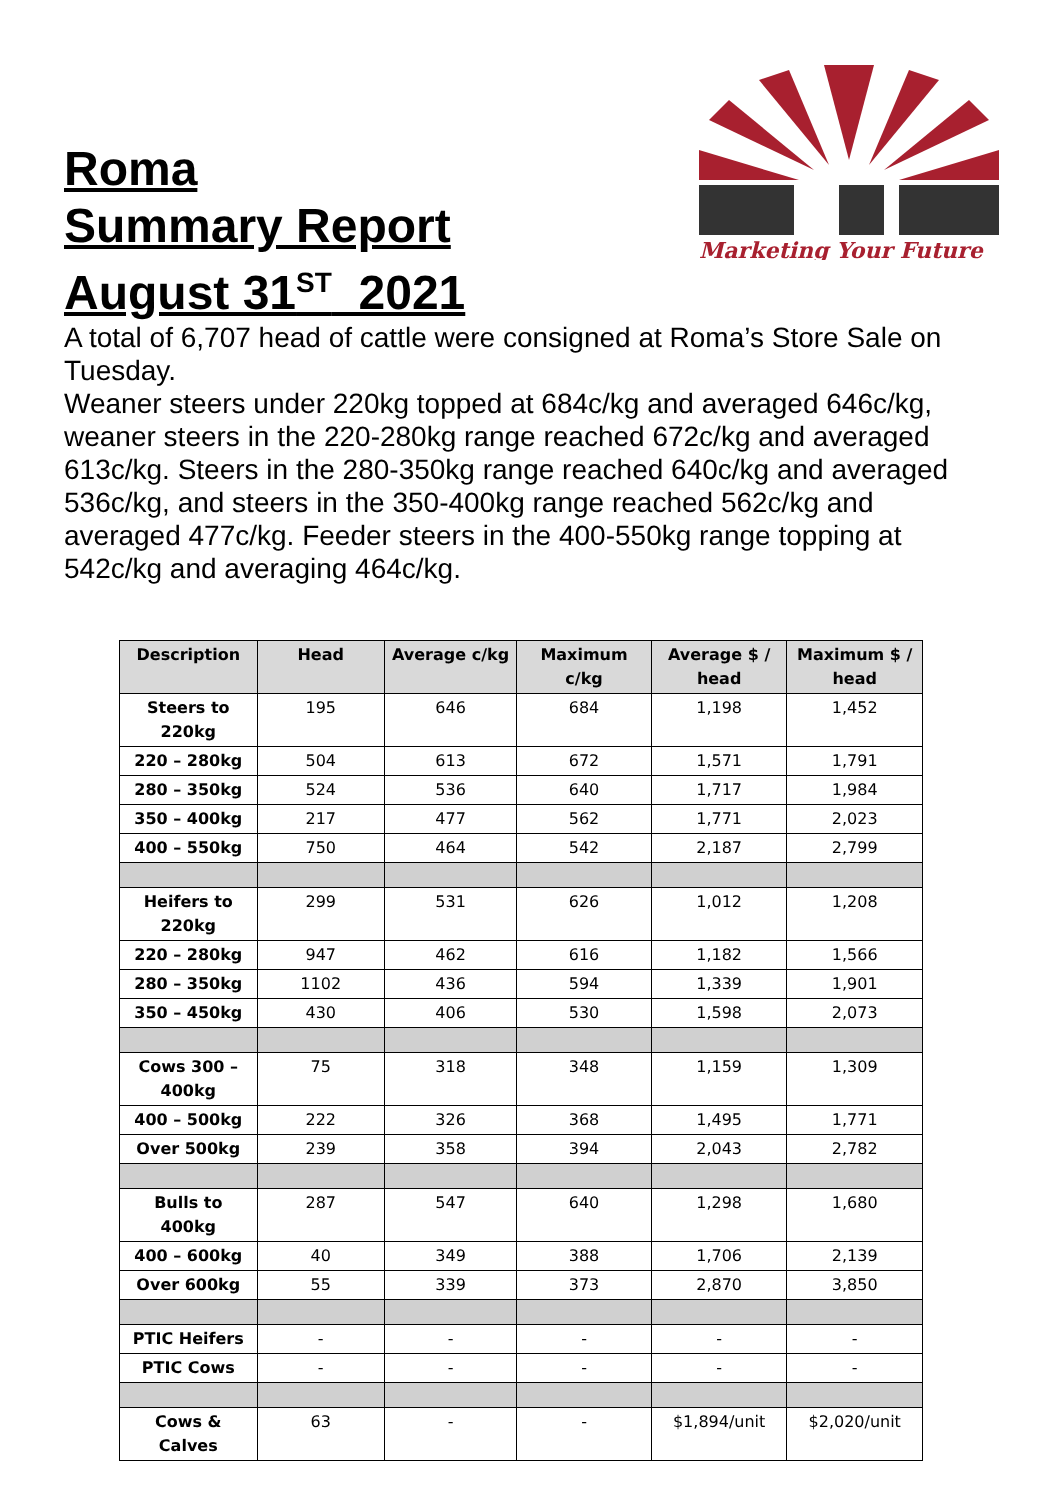Roma
Summary Report
August 31<sup>ST</sup> 2021
Marketing Your Future
A total of 6,707 head of cattle were consigned at Roma’s Store Sale on Tuesday.
Weaner steers under 220kg topped at 684c/kg and averaged 646c/kg, weaner steers in the 220-280kg range reached 672c/kg and averaged 613c/kg. Steers in the 280-350kg range reached 640c/kg and averaged 536c/kg, and steers in the 350-400kg range reached 562c/kg and averaged 477c/kg. Feeder steers in the 400-550kg range topping at 542c/kg and averaging 464c/kg.
| Description | Head | Average c/kg | Maximum c/kg | Average $ / head | Maximum $ / head |
| --- | --- | --- | --- | --- | --- |
| Steers to 220kg | 195 | 646 | 684 | 1,198 | 1,452 |
| 220 – 280kg | 504 | 613 | 672 | 1,571 | 1,791 |
| 280 – 350kg | 524 | 536 | 640 | 1,717 | 1,984 |
| 350 – 400kg | 217 | 477 | 562 | 1,771 | 2,023 |
| 400 – 550kg | 750 | 464 | 542 | 2,187 | 2,799 |
| Heifers to 220kg | 299 | 531 | 626 | 1,012 | 1,208 |
| 220 – 280kg | 947 | 462 | 616 | 1,182 | 1,566 |
| 280 – 350kg | 1102 | 436 | 594 | 1,339 | 1,901 |
| 350 – 450kg | 430 | 406 | 530 | 1,598 | 2,073 |
| Cows 300 – 400kg | 75 | 318 | 348 | 1,159 | 1,309 |
| 400 – 500kg | 222 | 326 | 368 | 1,495 | 1,771 |
| Over 500kg | 239 | 358 | 394 | 2,043 | 2,782 |
| Bulls to 400kg | 287 | 547 | 640 | 1,298 | 1,680 |
| 400 – 600kg | 40 | 349 | 388 | 1,706 | 2,139 |
| Over 600kg | 55 | 339 | 373 | 2,870 | 3,850 |
| PTIC Heifers | - | - | - | - | - |
| PTIC Cows | - | - | - | - | - |
| Cows & Calves | 63 | - | - | $1,894/unit | $2,020/unit |